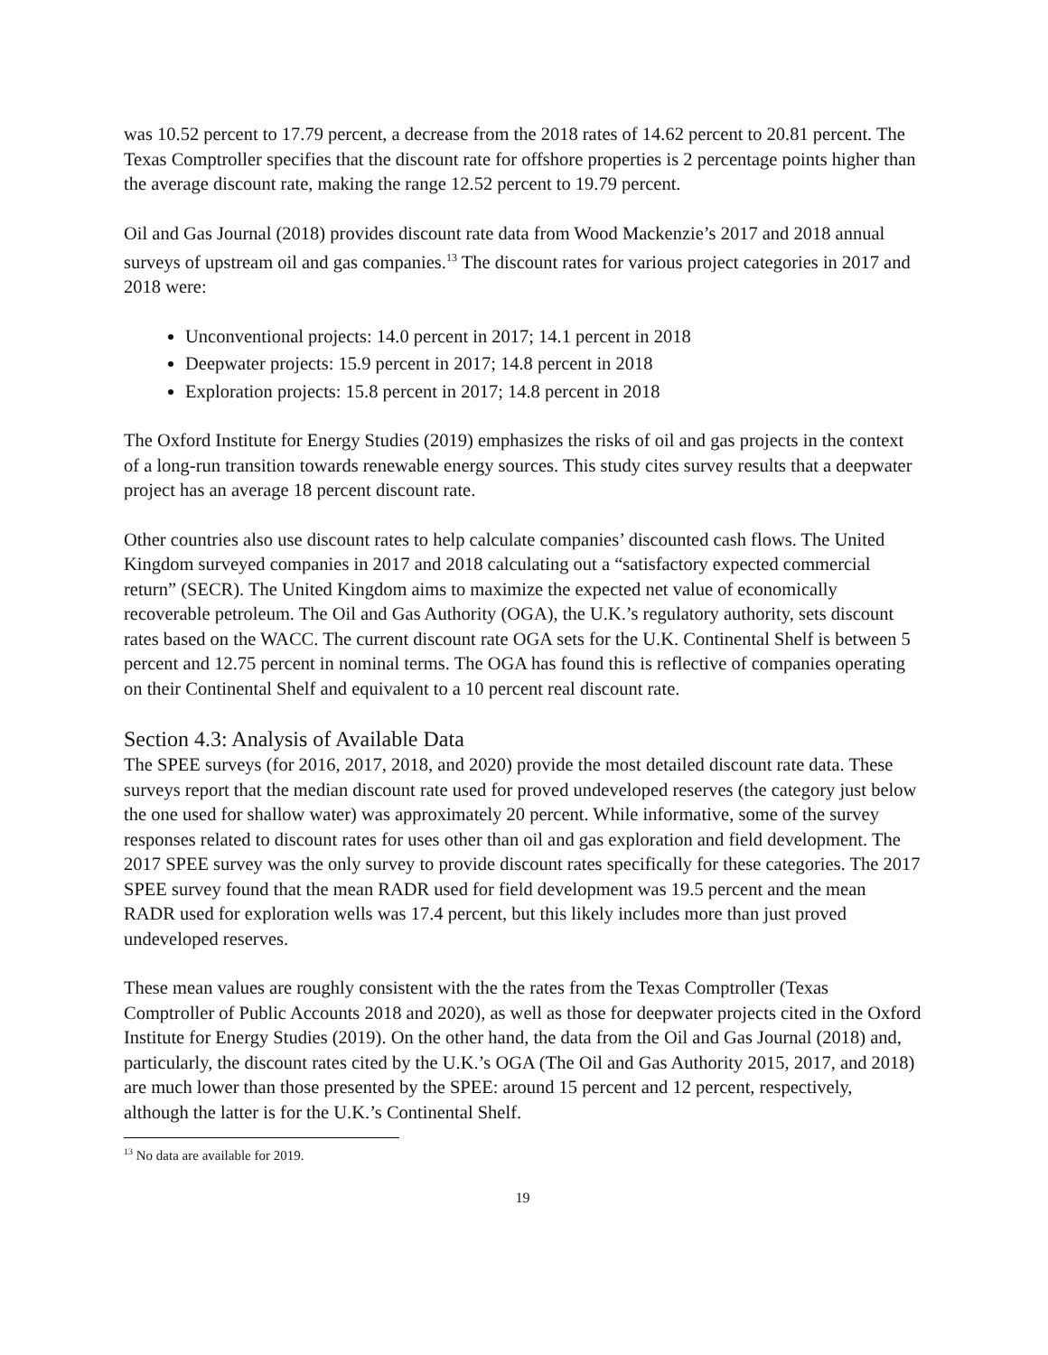was 10.52 percent to 17.79 percent, a decrease from the 2018 rates of 14.62 percent to 20.81 percent. The Texas Comptroller specifies that the discount rate for offshore properties is 2 percentage points higher than the average discount rate, making the range 12.52 percent to 19.79 percent.
Oil and Gas Journal (2018) provides discount rate data from Wood Mackenzie’s 2017 and 2018 annual surveys of upstream oil and gas companies.<sup>13</sup> The discount rates for various project categories in 2017 and 2018 were:
Unconventional projects: 14.0 percent in 2017; 14.1 percent in 2018
Deepwater projects: 15.9 percent in 2017; 14.8 percent in 2018
Exploration projects: 15.8 percent in 2017; 14.8 percent in 2018
The Oxford Institute for Energy Studies (2019) emphasizes the risks of oil and gas projects in the context of a long-run transition towards renewable energy sources. This study cites survey results that a deepwater project has an average 18 percent discount rate.
Other countries also use discount rates to help calculate companies’ discounted cash flows. The United Kingdom surveyed companies in 2017 and 2018 calculating out a “satisfactory expected commercial return” (SECR). The United Kingdom aims to maximize the expected net value of economically recoverable petroleum. The Oil and Gas Authority (OGA), the U.K.’s regulatory authority, sets discount rates based on the WACC. The current discount rate OGA sets for the U.K. Continental Shelf is between 5 percent and 12.75 percent in nominal terms. The OGA has found this is reflective of companies operating on their Continental Shelf and equivalent to a 10 percent real discount rate.
Section 4.3: Analysis of Available Data
The SPEE surveys (for 2016, 2017, 2018, and 2020) provide the most detailed discount rate data. These surveys report that the median discount rate used for proved undeveloped reserves (the category just below the one used for shallow water) was approximately 20 percent. While informative, some of the survey responses related to discount rates for uses other than oil and gas exploration and field development. The 2017 SPEE survey was the only survey to provide discount rates specifically for these categories. The 2017 SPEE survey found that the mean RADR used for field development was 19.5 percent and the mean RADR used for exploration wells was 17.4 percent, but this likely includes more than just proved undeveloped reserves.
These mean values are roughly consistent with the the rates from the Texas Comptroller (Texas Comptroller of Public Accounts 2018 and 2020), as well as those for deepwater projects cited in the Oxford Institute for Energy Studies (2019). On the other hand, the data from the Oil and Gas Journal (2018) and, particularly, the discount rates cited by the U.K.’s OGA (The Oil and Gas Authority 2015, 2017, and 2018) are much lower than those presented by the SPEE: around 15 percent and 12 percent, respectively, although the latter is for the U.K.’s Continental Shelf.
<sup>13</sup> No data are available for 2019.
19